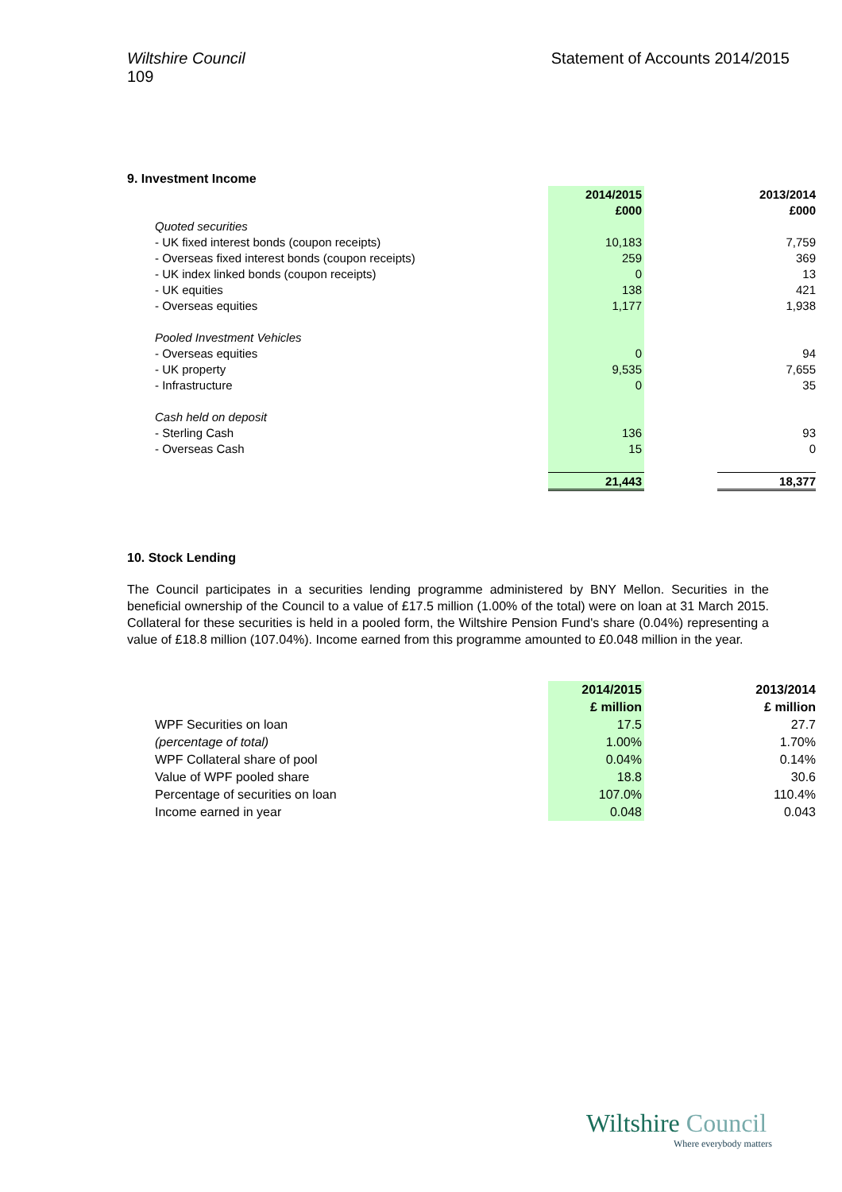Wiltshire Council
109
Statement of Accounts 2014/2015
9. Investment Income
| | 2014/2015 | | 2013/2014 |
| | £000 | | £000 |
| Quoted securities | | | |
| - UK fixed interest bonds (coupon receipts) | 10,183 | | 7,759 |
| - Overseas fixed interest bonds (coupon receipts) | 259 | | 369 |
| - UK index linked bonds (coupon receipts) | 0 | | 13 |
| - UK equities | 138 | | 421 |
| - Overseas equities | 1,177 | | 1,938 |
| Pooled Investment Vehicles | | | |
| - Overseas equities | 0 | | 94 |
| - UK property | 9,535 | | 7,655 |
| - Infrastructure | 0 | | 35 |
| Cash held on deposit | | | |
| - Sterling Cash | 136 | | 93 |
| - Overseas Cash | 15 | | 0 |
| | 21,443 | | 18,377 |
10. Stock Lending
The Council participates in a securities lending programme administered by BNY Mellon. Securities in the beneficial ownership of the Council to a value of £17.5 million (1.00% of the total) were on loan at 31 March 2015. Collateral for these securities is held in a pooled form, the Wiltshire Pension Fund's share (0.04%) representing a value of £18.8 million (107.04%). Income earned from this programme amounted to £0.048 million in the year.
| | 2014/2015 | | 2013/2014 |
| | £ million | | £ million |
| WPF Securities on loan | 17.5 | | 27.7 |
| (percentage of total) | 1.00% | | 1.70% |
| WPF Collateral share of pool | 0.04% | | 0.14% |
| Value of WPF pooled share | 18.8 | | 30.6 |
| Percentage of securities on loan | 107.0% | | 110.4% |
| Income earned in year | 0.048 | | 0.043 |
Wiltshire Council
Where everybody matters